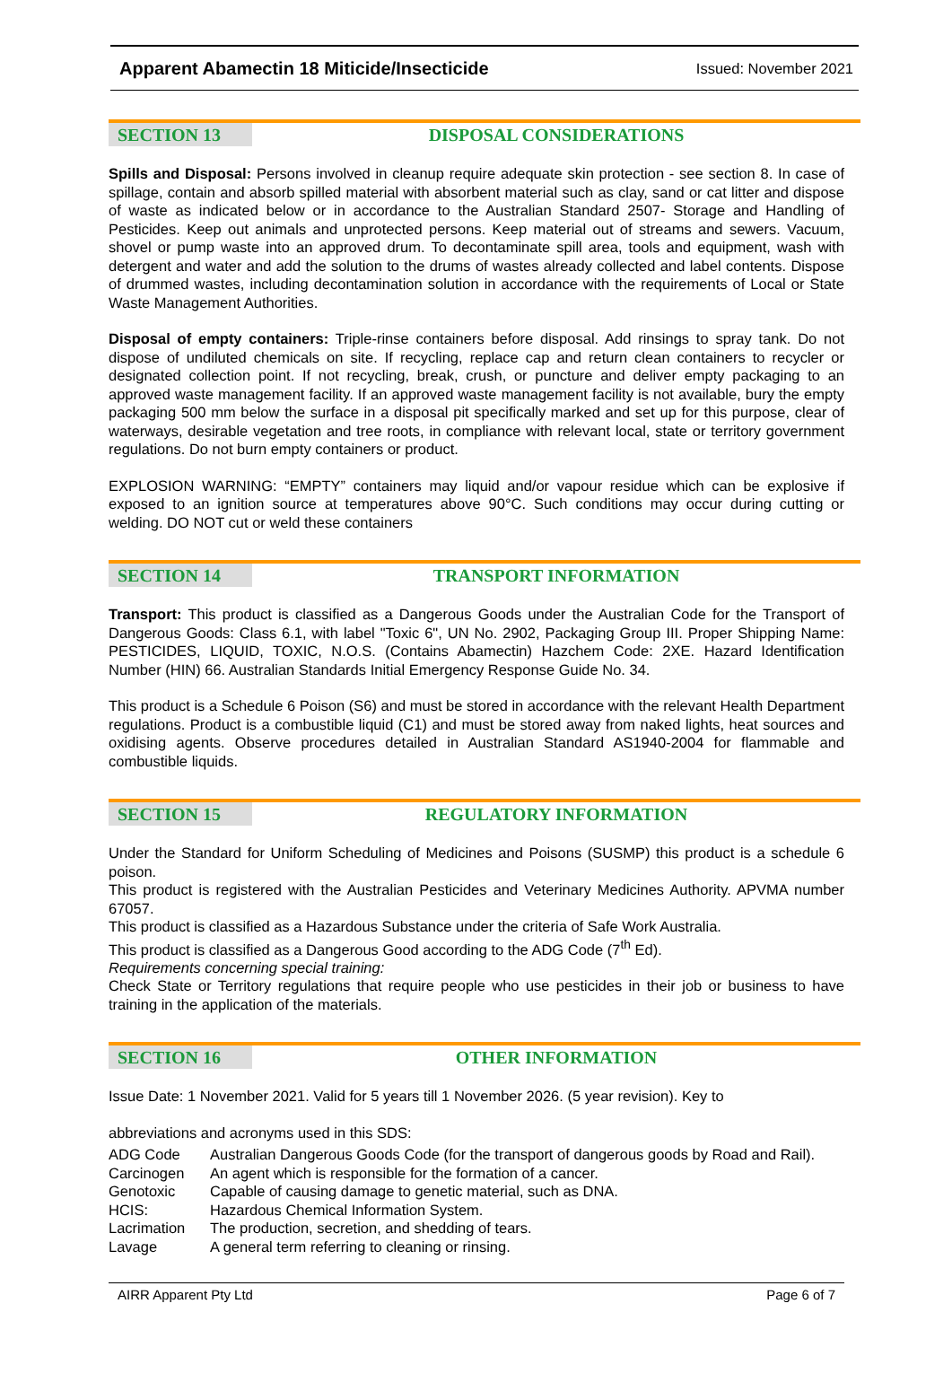Apparent Abamectin 18 Miticide/Insecticide Issued: November 2021
SECTION 13 DISPOSAL CONSIDERATIONS
Spills and Disposal: Persons involved in cleanup require adequate skin protection - see section 8. In case of spillage, contain and absorb spilled material with absorbent material such as clay, sand or cat litter and dispose of waste as indicated below or in accordance to the Australian Standard 2507- Storage and Handling of Pesticides. Keep out animals and unprotected persons. Keep material out of streams and sewers. Vacuum, shovel or pump waste into an approved drum. To decontaminate spill area, tools and equipment, wash with detergent and water and add the solution to the drums of wastes already collected and label contents. Dispose of drummed wastes, including decontamination solution in accordance with the requirements of Local or State Waste Management Authorities.
Disposal of empty containers: Triple-rinse containers before disposal. Add rinsings to spray tank. Do not dispose of undiluted chemicals on site. If recycling, replace cap and return clean containers to recycler or designated collection point. If not recycling, break, crush, or puncture and deliver empty packaging to an approved waste management facility. If an approved waste management facility is not available, bury the empty packaging 500 mm below the surface in a disposal pit specifically marked and set up for this purpose, clear of waterways, desirable vegetation and tree roots, in compliance with relevant local, state or territory government regulations. Do not burn empty containers or product.
EXPLOSION WARNING: “EMPTY” containers may liquid and/or vapour residue which can be explosive if exposed to an ignition source at temperatures above 90°C. Such conditions may occur during cutting or welding. DO NOT cut or weld these containers
SECTION 14 TRANSPORT INFORMATION
Transport: This product is classified as a Dangerous Goods under the Australian Code for the Transport of Dangerous Goods: Class 6.1, with label "Toxic 6", UN No. 2902, Packaging Group III. Proper Shipping Name: PESTICIDES, LIQUID, TOXIC, N.O.S. (Contains Abamectin) Hazchem Code: 2XE. Hazard Identification Number (HIN) 66. Australian Standards Initial Emergency Response Guide No. 34.
This product is a Schedule 6 Poison (S6) and must be stored in accordance with the relevant Health Department regulations. Product is a combustible liquid (C1) and must be stored away from naked lights, heat sources and oxidising agents. Observe procedures detailed in Australian Standard AS1940-2004 for flammable and combustible liquids.
SECTION 15 REGULATORY INFORMATION
Under the Standard for Uniform Scheduling of Medicines and Poisons (SUSMP) this product is a schedule 6 poison.
This product is registered with the Australian Pesticides and Veterinary Medicines Authority. APVMA number 67057.
This product is classified as a Hazardous Substance under the criteria of Safe Work Australia.
This product is classified as a Dangerous Good according to the ADG Code (7<sup>th</sup> Ed).
Requirements concerning special training:
Check State or Territory regulations that require people who use pesticides in their job or business to have training in the application of the materials.
SECTION 16 OTHER INFORMATION
Issue Date: 1 November 2021. Valid for 5 years till 1 November 2026. (5 year revision). Key to
abbreviations and acronyms used in this SDS:
| ADG Code | Australian Dangerous Goods Code (for the transport of dangerous goods by Road and Rail). |
| Carcinogen | An agent which is responsible for the formation of a cancer. |
| Genotoxic | Capable of causing damage to genetic material, such as DNA. |
| HCIS: | Hazardous Chemical Information System. |
| Lacrimation | The production, secretion, and shedding of tears. |
| Lavage | A general term referring to cleaning or rinsing. |
AIRR Apparent Pty Ltd Page 6 of 7